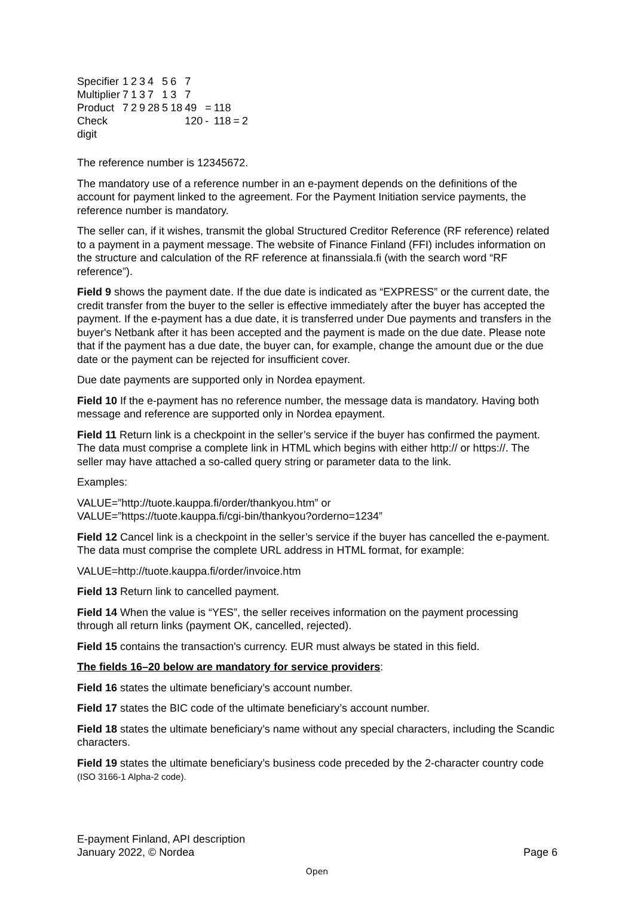| Specifier | 1 | 2 | 3 | 4 | 5 | 6 | 7 | | | | | |
| Multiplier | 7 | 1 | 3 | 7 | 1 | 3 | 7 | | | | | |
| Product | 7 | 2 | 9 | 28 | 5 | 18 | 49 | = | 118 | | | |
| Check digit | | | | | | | 120 | - | 118 | = | 2 | |
The reference number is 12345672.
The mandatory use of a reference number in an e-payment depends on the definitions of the account for payment linked to the agreement. For the Payment Initiation service payments, the reference number is mandatory.
The seller can, if it wishes, transmit the global Structured Creditor Reference (RF reference) related to a payment in a payment message. The website of Finance Finland (FFI) includes information on the structure and calculation of the RF reference at finanssiala.fi (with the search word “RF reference”).
Field 9 shows the payment date. If the due date is indicated as “EXPRESS” or the current date, the credit transfer from the buyer to the seller is effective immediately after the buyer has accepted the payment. If the e-payment has a due date, it is transferred under Due payments and transfers in the buyer's Netbank after it has been accepted and the payment is made on the due date. Please note that if the payment has a due date, the buyer can, for example, change the amount due or the due date or the payment can be rejected for insufficient cover.
Due date payments are supported only in Nordea epayment.
Field 10 If the e-payment has no reference number, the message data is mandatory. Having both message and reference are supported only in Nordea epayment.
Field 11 Return link is a checkpoint in the seller’s service if the buyer has confirmed the payment. The data must comprise a complete link in HTML which begins with either http:// or https://. The seller may have attached a so-called query string or parameter data to the link.
Examples:
VALUE=”http://tuote.kauppa.fi/order/thankyou.htm” or
VALUE=”https://tuote.kauppa.fi/cgi-bin/thankyou?orderno=1234”
Field 12 Cancel link is a checkpoint in the seller’s service if the buyer has cancelled the e-payment. The data must comprise the complete URL address in HTML format, for example:
VALUE=http://tuote.kauppa.fi/order/invoice.htm
Field 13 Return link to cancelled payment.
Field 14 When the value is “YES”, the seller receives information on the payment processing through all return links (payment OK, cancelled, rejected).
Field 15 contains the transaction's currency. EUR must always be stated in this field.
The fields 16–20 below are mandatory for service providers:
Field 16 states the ultimate beneficiary’s account number.
Field 17 states the BIC code of the ultimate beneficiary’s account number.
Field 18 states the ultimate beneficiary’s name without any special characters, including the Scandic characters.
Field 19 states the ultimate beneficiary’s business code preceded by the 2-character country code (ISO 3166-1 Alpha-2 code).
E-payment Finland, API description
January 2022, © Nordea
Page 6
Open